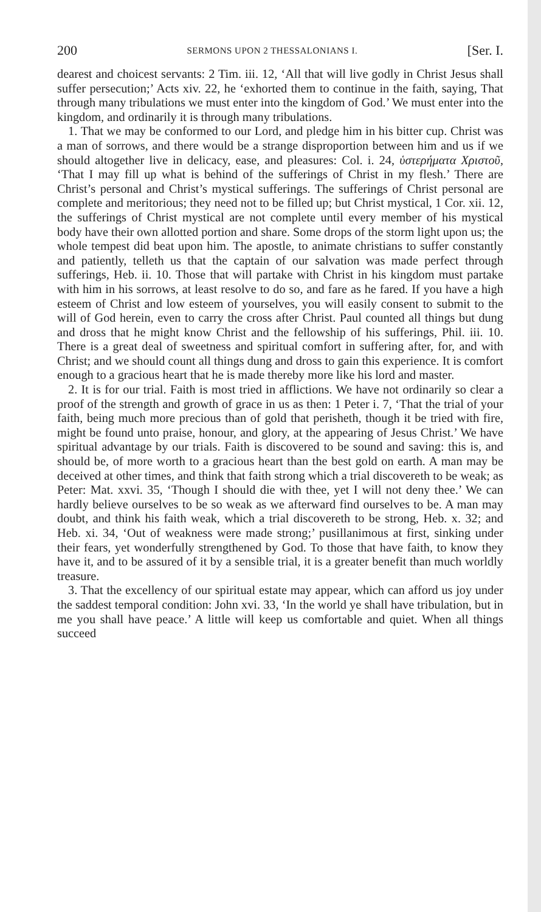200 SERMONS UPON 2 THESSALONIANS I. [Ser. I.
dearest and choicest servants: 2 Tim. iii. 12, ‘All that will live godly in Christ Jesus shall suffer persecution;’ Acts xiv. 22, he ‘exhorted them to continue in the faith, saying, That through many tribulations we must enter into the kingdom of God.’ We must enter into the kingdom, and ordinarily it is through many tribulations.
1. That we may be conformed to our Lord, and pledge him in his bitter cup. Christ was a man of sorrows, and there would be a strange disproportion between him and us if we should altogether live in delicacy, ease, and pleasures: Col. i. 24, ὑστερήματα Χριστοῦ, ‘That I may fill up what is behind of the sufferings of Christ in my flesh.’ There are Christ’s personal and Christ’s mystical sufferings. The sufferings of Christ personal are complete and meritorious; they need not to be filled up; but Christ mystical, 1 Cor. xii. 12, the sufferings of Christ mystical are not complete until every member of his mystical body have their own allotted portion and share. Some drops of the storm light upon us; the whole tempest did beat upon him. The apostle, to animate christians to suffer constantly and patiently, telleth us that the captain of our salvation was made perfect through sufferings, Heb. ii. 10. Those that will partake with Christ in his kingdom must partake with him in his sorrows, at least resolve to do so, and fare as he fared. If you have a high esteem of Christ and low esteem of yourselves, you will easily consent to submit to the will of God herein, even to carry the cross after Christ. Paul counted all things but dung and dross that he might know Christ and the fellowship of his sufferings, Phil. iii. 10. There is a great deal of sweetness and spiritual comfort in suffering after, for, and with Christ; and we should count all things dung and dross to gain this experience. It is comfort enough to a gracious heart that he is made thereby more like his lord and master.
2. It is for our trial. Faith is most tried in afflictions. We have not ordinarily so clear a proof of the strength and growth of grace in us as then: 1 Peter i. 7, ‘That the trial of your faith, being much more precious than of gold that perisheth, though it be tried with fire, might be found unto praise, honour, and glory, at the appearing of Jesus Christ.’ We have spiritual advantage by our trials. Faith is discovered to be sound and saving: this is, and should be, of more worth to a gracious heart than the best gold on earth. A man may be deceived at other times, and think that faith strong which a trial discovereth to be weak; as Peter: Mat. xxvi. 35, ‘Though I should die with thee, yet I will not deny thee.’ We can hardly believe ourselves to be so weak as we afterward find ourselves to be. A man may doubt, and think his faith weak, which a trial discovereth to be strong, Heb. x. 32; and Heb. xi. 34, ‘Out of weakness were made strong;’ pusillanimous at first, sinking under their fears, yet wonderfully strengthened by God. To those that have faith, to know they have it, and to be assured of it by a sensible trial, it is a greater benefit than much worldly treasure.
3. That the excellency of our spiritual estate may appear, which can afford us joy under the saddest temporal condition: John xvi. 33, ‘In the world ye shall have tribulation, but in me you shall have peace.’ A little will keep us comfortable and quiet. When all things succeed